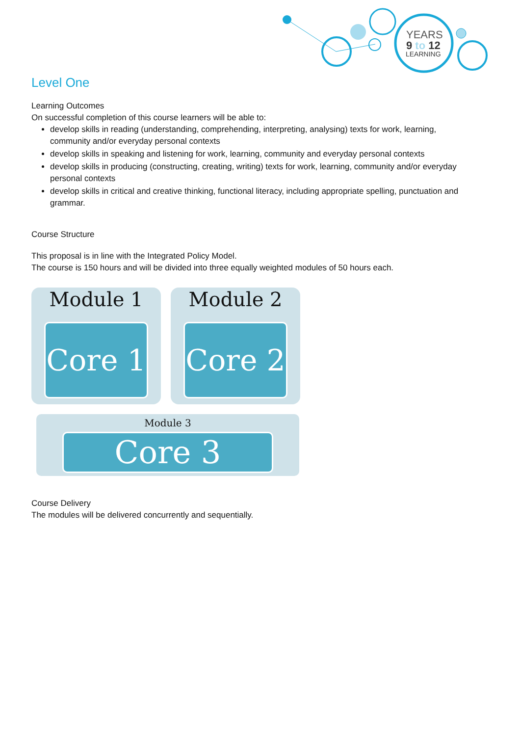YEARS
9 to 12
LEARNING
Level One
Learning Outcomes
On successful completion of this course learners will be able to:
develop skills in reading (understanding, comprehending, interpreting, analysing) texts for work, learning, community and/or everyday personal contexts
develop skills in speaking and listening for work, learning, community and everyday personal contexts
develop skills in producing (constructing, creating, writing) texts for work, learning, community and/or everyday personal contexts
develop skills in critical and creative thinking, functional literacy, including appropriate spelling, punctuation and grammar.
Course Structure
This proposal is in line with the Integrated Policy Model.
The course is 150 hours and will be divided into three equally weighted modules of 50 hours each.
Module 1
Core 1
Module 2
Core 2
Module 3
Core 3
Course Delivery
The modules will be delivered concurrently and sequentially.